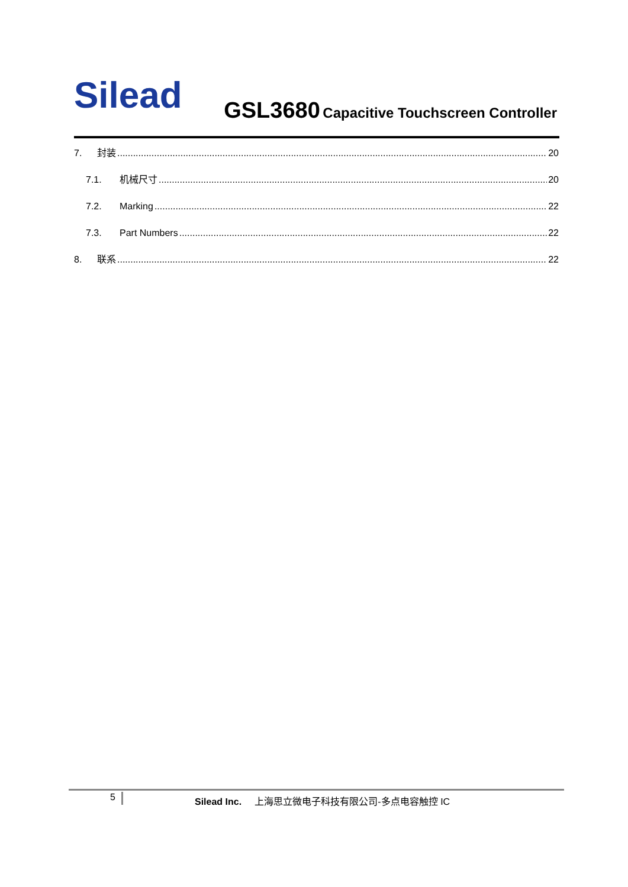Silead
GSL3680 Capacitive Touchscreen Controller
7. 封装 20
7.1. 机械尺寸 20
7.2. Marking 22
7.3. Part Numbers 22
8. 联系 22
5 Silead Inc. 上海思立微电子科技有限公司-多点电容触控 IC